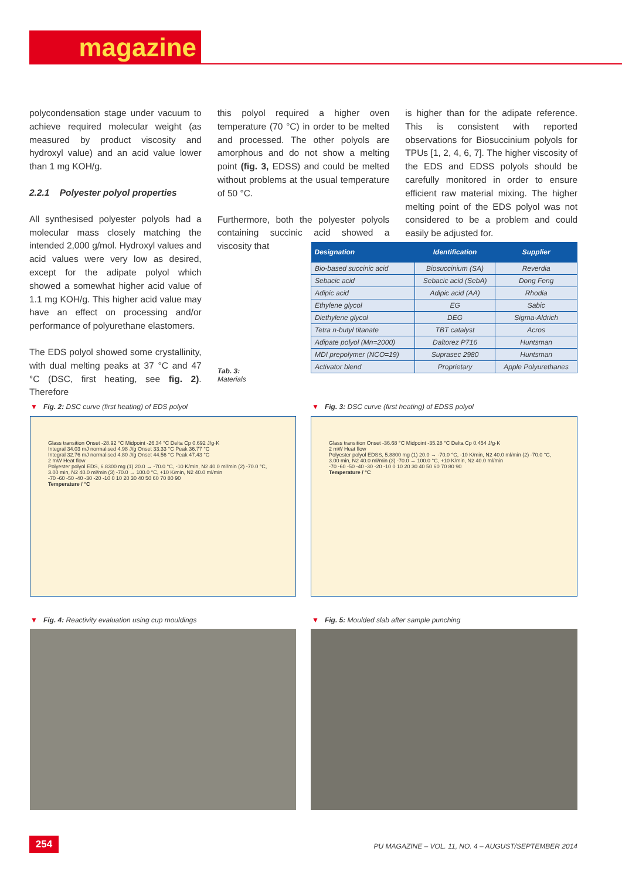magazine
polycondensation stage under vacuum to achieve required molecular weight (as measured by product viscosity and hydroxyl value) and an acid value lower than 1 mg KOH/g.
2.2.1 Polyester polyol properties
All synthesised polyester polyols had a molecular mass closely matching the intended 2,000 g/mol. Hydroxyl values and acid values were very low as desired, except for the adipate polyol which showed a somewhat higher acid value of 1.1 mg KOH/g. This higher acid value may have an effect on processing and/or performance of polyurethane elastomers.
The EDS polyol showed some crystallinity, with dual melting peaks at 37 °C and 47 °C (DSC, first heating, see fig. 2). Therefore
this polyol required a higher oven temperature (70 °C) in order to be melted and processed. The other polyols are amorphous and do not show a melting point (fig. 3, EDSS) and could be melted without problems at the usual temperature of 50 °C.
Furthermore, both the polyester polyols containing succinic acid showed a viscosity that
is higher than for the adipate reference. This is consistent with reported observations for Biosuccinium polyols for TPUs [1, 2, 4, 6, 7]. The higher viscosity of the EDS and EDSS polyols should be carefully monitored in order to ensure efficient raw material mixing. The higher melting point of the EDS polyol was not considered to be a problem and could easily be adjusted for.
| Designation | Identification | Supplier |
| --- | --- | --- |
| Bio-based succinic acid | Biosuccinium (SA) | Reverdia |
| Sebacic acid | Sebacic acid (SebA) | Dong Feng |
| Adipic acid | Adipic acid (AA) | Rhodia |
| Ethylene glycol | EG | Sabic |
| Diethylene glycol | DEG | Sigma-Aldrich |
| Tetra n-butyl titanate | TBT catalyst | Acros |
| Adipate polyol (Mn=2000) | Daltorez P716 | Huntsman |
| MDI prepolymer (NCO=19) | Suprasec 2980 | Huntsman |
| Activator blend | Proprietary | Apple Polyurethanes |
Tab. 3:
Materials
▼ Fig. 2: DSC curve (first heating) of EDS polyol
▼ Fig. 3: DSC curve (first heating) of EDSS polyol
Glass transition Onset -28.92 °C Midpoint -26.34 °C Delta Cp 0.692 J/g·K
Integral 34.03 mJ normalised 4.98 J/g Onset 33.33 °C Peak 36.77 °C
Integral 32.76 mJ normalised 4.80 J/g Onset 44.56 °C Peak 47.43 °C
2 mW Heat flow
Polyester polyol EDS, 6.8300 mg (1) 20.0 → -70.0 °C, -10 K/min, N2 40.0 ml/min (2) -70.0 °C, 3.00 min, N2 40.0 ml/min (3) -70.0 → 100.0 °C, +10 K/min, N2 40.0 ml/min
-70 -60 -50 -40 -30 -20 -10 0 10 20 30 40 50 60 70 80 90
Temperature / °C
Glass transition Onset -36.68 °C Midpoint -35.28 °C Delta Cp 0.454 J/g·K
2 mW Heat flow
Polyester polyol EDSS, 5.8800 mg (1) 20.0 → -70.0 °C, -10 K/min, N2 40.0 ml/min (2) -70.0 °C, 3.00 min, N2 40.0 ml/min (3) -70.0 → 100.0 °C, +10 K/min, N2 40.0 ml/min
-70 -60 -50 -40 -30 -20 -10 0 10 20 30 40 50 60 70 80 90
Temperature / °C
▼ Fig. 4: Reactivity evaluation using cup mouldings
▼ Fig. 5: Moulded slab after sample punching
254
PU MAGAZINE – VOL. 11, NO. 4 – AUGUST/SEPTEMBER 2014